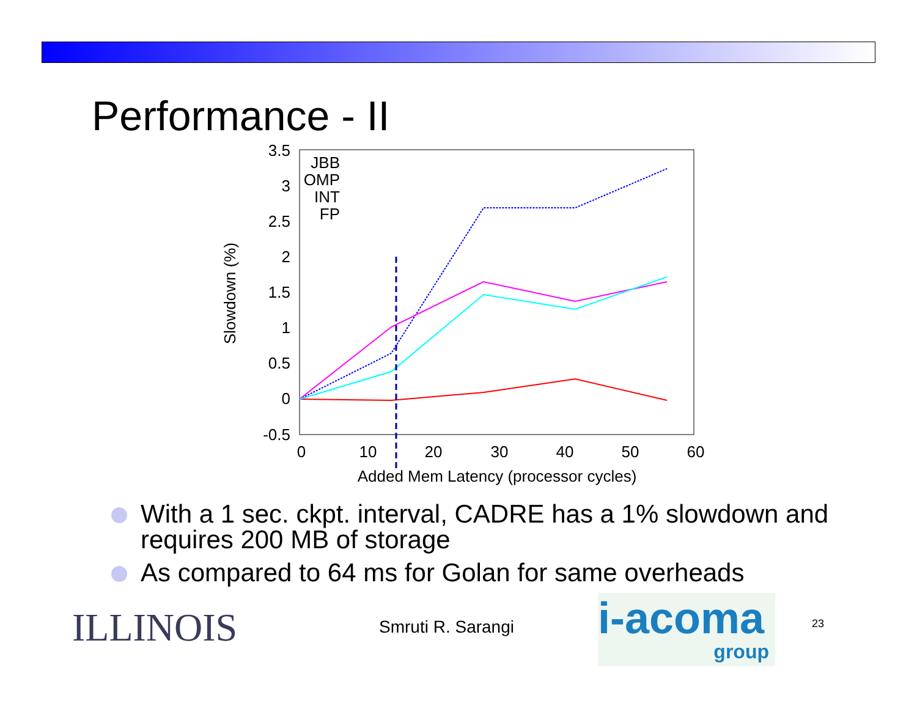Performance - II
3.5
3
2.5
2
1.5
1
0.5
0
-0.5
0
10
20
30
40
50
60
Added Mem Latency (processor cycles)
Slowdown (%)
JBB
OMP
INT
FP
With a 1 sec. ckpt. interval, CADRE has a 1% slowdown and requires 200 MB of storage
As compared to 64 ms for Golan for same overheads
ILLINOIS Smruti R. Sarangi
i-acoma
group
23